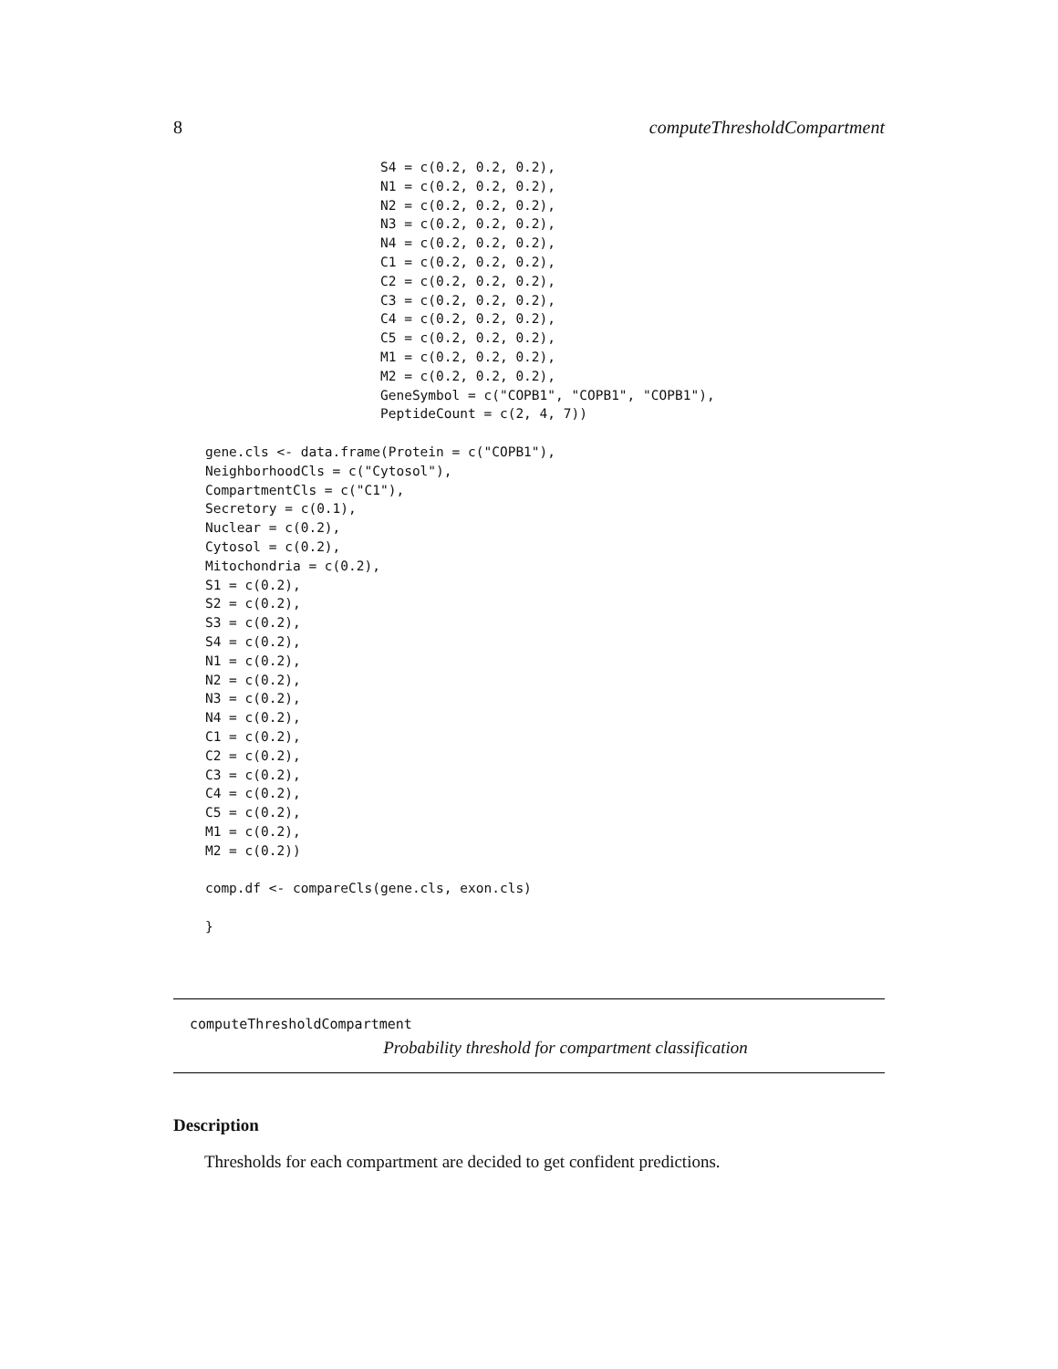8 computeThresholdCompartment
                          S4 = c(0.2, 0.2, 0.2),
                          N1 = c(0.2, 0.2, 0.2),
                          N2 = c(0.2, 0.2, 0.2),
                          N3 = c(0.2, 0.2, 0.2),
                          N4 = c(0.2, 0.2, 0.2),
                          C1 = c(0.2, 0.2, 0.2),
                          C2 = c(0.2, 0.2, 0.2),
                          C3 = c(0.2, 0.2, 0.2),
                          C4 = c(0.2, 0.2, 0.2),
                          C5 = c(0.2, 0.2, 0.2),
                          M1 = c(0.2, 0.2, 0.2),
                          M2 = c(0.2, 0.2, 0.2),
                          GeneSymbol = c("COPB1", "COPB1", "COPB1"),
                          PeptideCount = c(2, 4, 7))

    gene.cls <- data.frame(Protein = c("COPB1"),
    NeighborhoodCls = c("Cytosol"),
    CompartmentCls = c("C1"),
    Secretory = c(0.1),
    Nuclear = c(0.2),
    Cytosol = c(0.2),
    Mitochondria = c(0.2),
    S1 = c(0.2),
    S2 = c(0.2),
    S3 = c(0.2),
    S4 = c(0.2),
    N1 = c(0.2),
    N2 = c(0.2),
    N3 = c(0.2),
    N4 = c(0.2),
    C1 = c(0.2),
    C2 = c(0.2),
    C3 = c(0.2),
    C4 = c(0.2),
    C5 = c(0.2),
    M1 = c(0.2),
    M2 = c(0.2))

    comp.df <- compareCls(gene.cls, exon.cls)

    }
computeThresholdCompartment
Probability threshold for compartment classification
Description
Thresholds for each compartment are decided to get confident predictions.